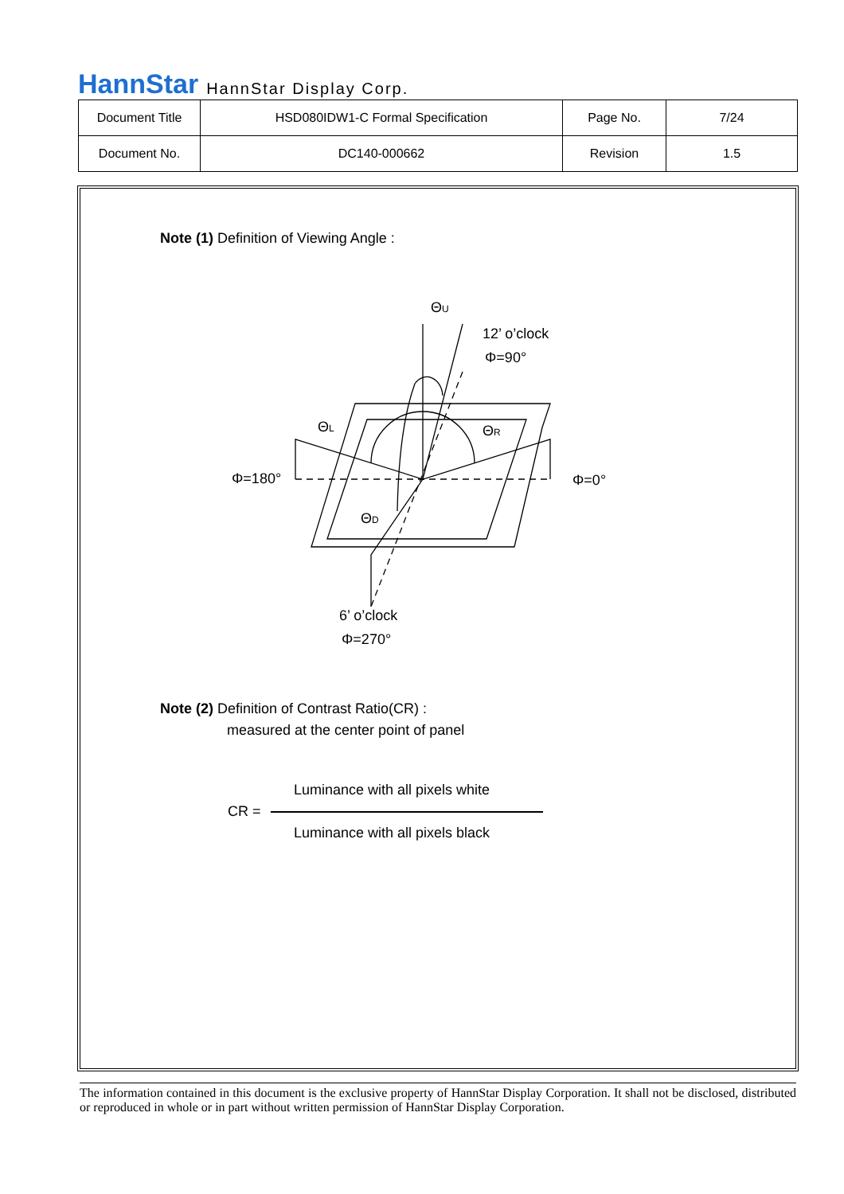HannStar HannStar Display Corp.
| Document Title | HSD080IDW1-C Formal Specification | Page No. | 7/24 |
| Document No. | DC140-000662 | Revision | 1.5 |
Note (1) Definition of Viewing Angle :
ΘU
12’ o’clock
Φ=90°
ΘL
ΘR
Φ=180°
Φ=0°
ΘD
6’ o’clock
Φ=270°
Note (2) Definition of Contrast Ratio(CR) :
measured at the center point of panel
Luminance with all pixels white
CR =
Luminance with all pixels black
The information contained in this document is the exclusive property of HannStar Display Corporation. It shall not be disclosed, distributed or reproduced in whole or in part without written permission of HannStar Display Corporation.